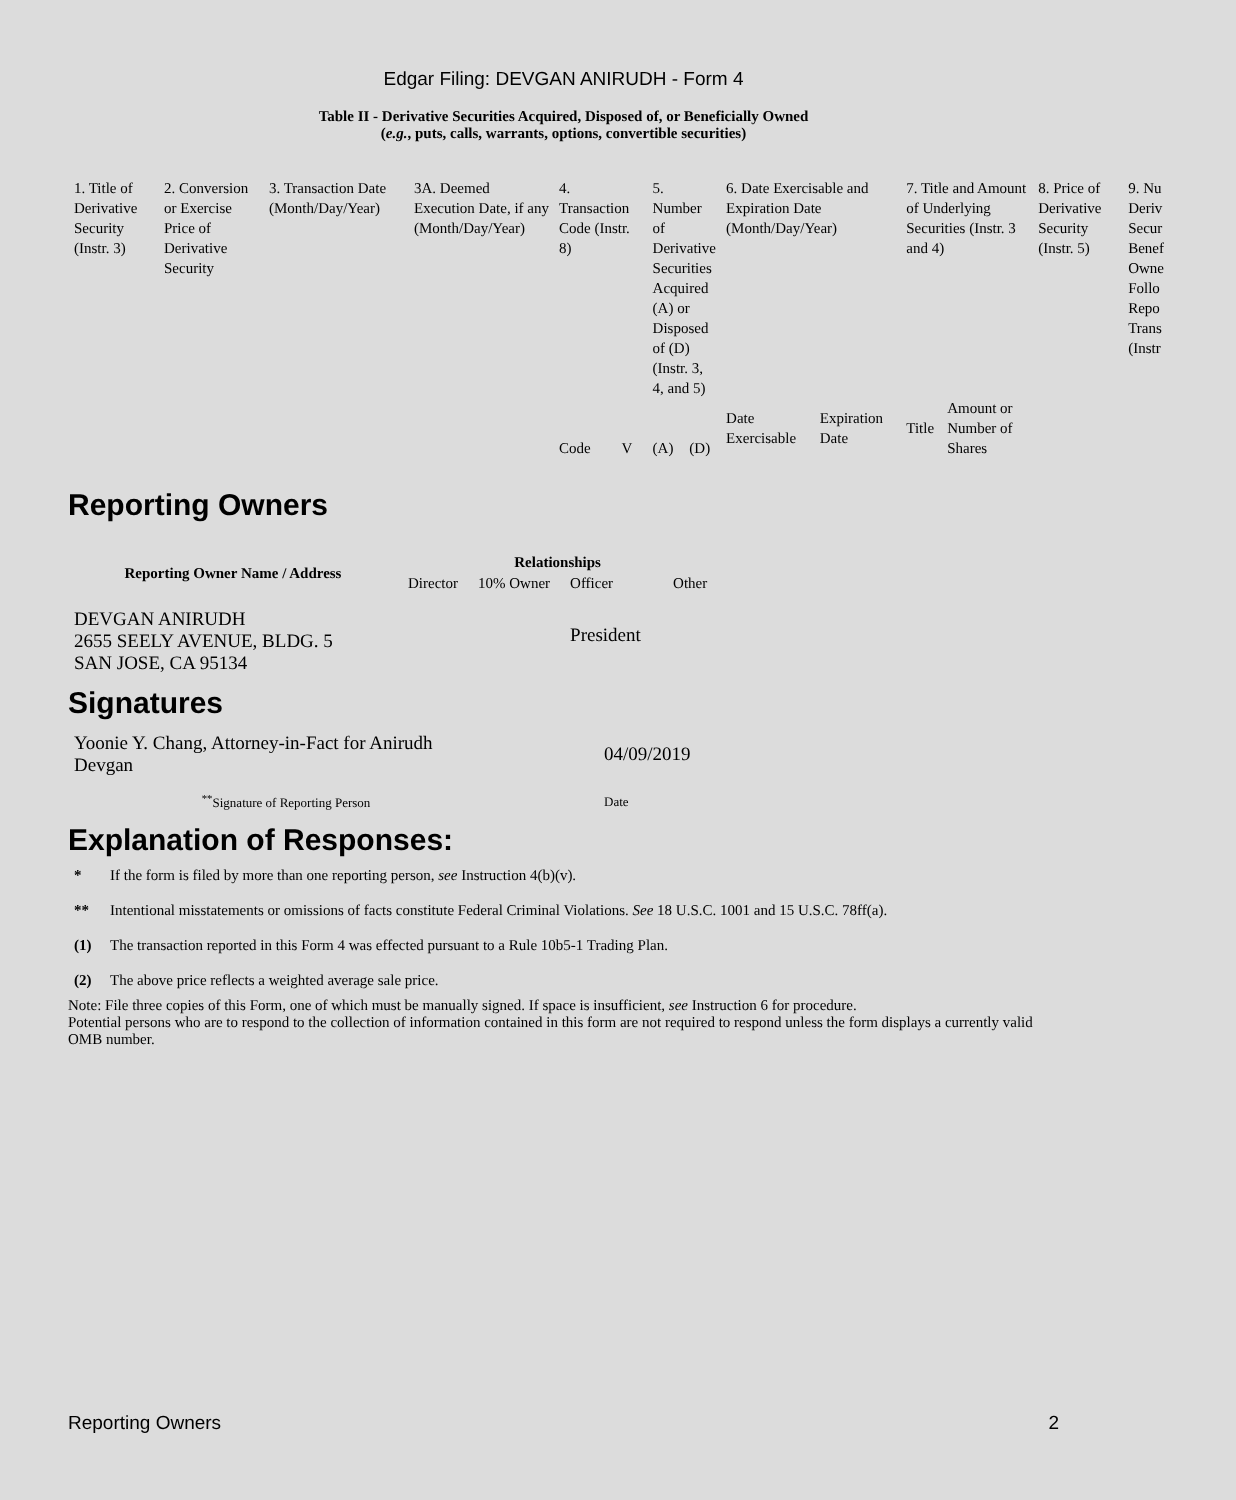Edgar Filing: DEVGAN ANIRUDH - Form 4
Table II - Derivative Securities Acquired, Disposed of, or Beneficially Owned
(e.g., puts, calls, warrants, options, convertible securities)
| 1. Title of Derivative Security (Instr. 3) | 2. Conversion or Exercise Price of Derivative Security | 3. Transaction Date (Month/Day/Year) | 3A. Deemed Execution Date, if any (Month/Day/Year) | 4. Transaction Code (Instr. 8) | | 5. Number of Derivative Securities Acquired (A) or Disposed of (D) (Instr. 3, 4, and 5) | | 6. Date Exercisable and Expiration Date (Month/Day/Year) | | 7. Title and Amount of Underlying Securities (Instr. 3 and 4) | | 8. Price of Derivative Security (Instr. 5) | 9. Nu Deriv Secur Benef Owne Follo Repo Trans (Instr |
| | | | | Code | V | (A) | (D) | Date Exercisable | Expiration Date | Title | Amount or Number of Shares | | |
Reporting Owners
| Reporting Owner Name / Address | Relationships | | | |
| --- | --- | --- | --- | --- |
| | Director | 10% Owner | Officer | Other |
| DEVGAN ANIRUDH 2655 SEELY AVENUE, BLDG. 5 SAN JOSE, CA 95134 | | | President | |
Signatures
| Yoonie Y. Chang, Attorney-in-Fact for Anirudh Devgan | 04/09/2019 |
| <sup>**</sup> Signature of Reporting Person | Date |
Explanation of Responses:
* If the form is filed by more than one reporting person, see Instruction 4(b)(v).
** Intentional misstatements or omissions of facts constitute Federal Criminal Violations. See 18 U.S.C. 1001 and 15 U.S.C. 78ff(a).
(1) The transaction reported in this Form 4 was effected pursuant to a Rule 10b5-1 Trading Plan.
(2) The above price reflects a weighted average sale price.
Note: File three copies of this Form, one of which must be manually signed. If space is insufficient, see Instruction 6 for procedure.
Potential persons who are to respond to the collection of information contained in this form are not required to respond unless the form displays a currently valid OMB number.
Reporting Owners 2